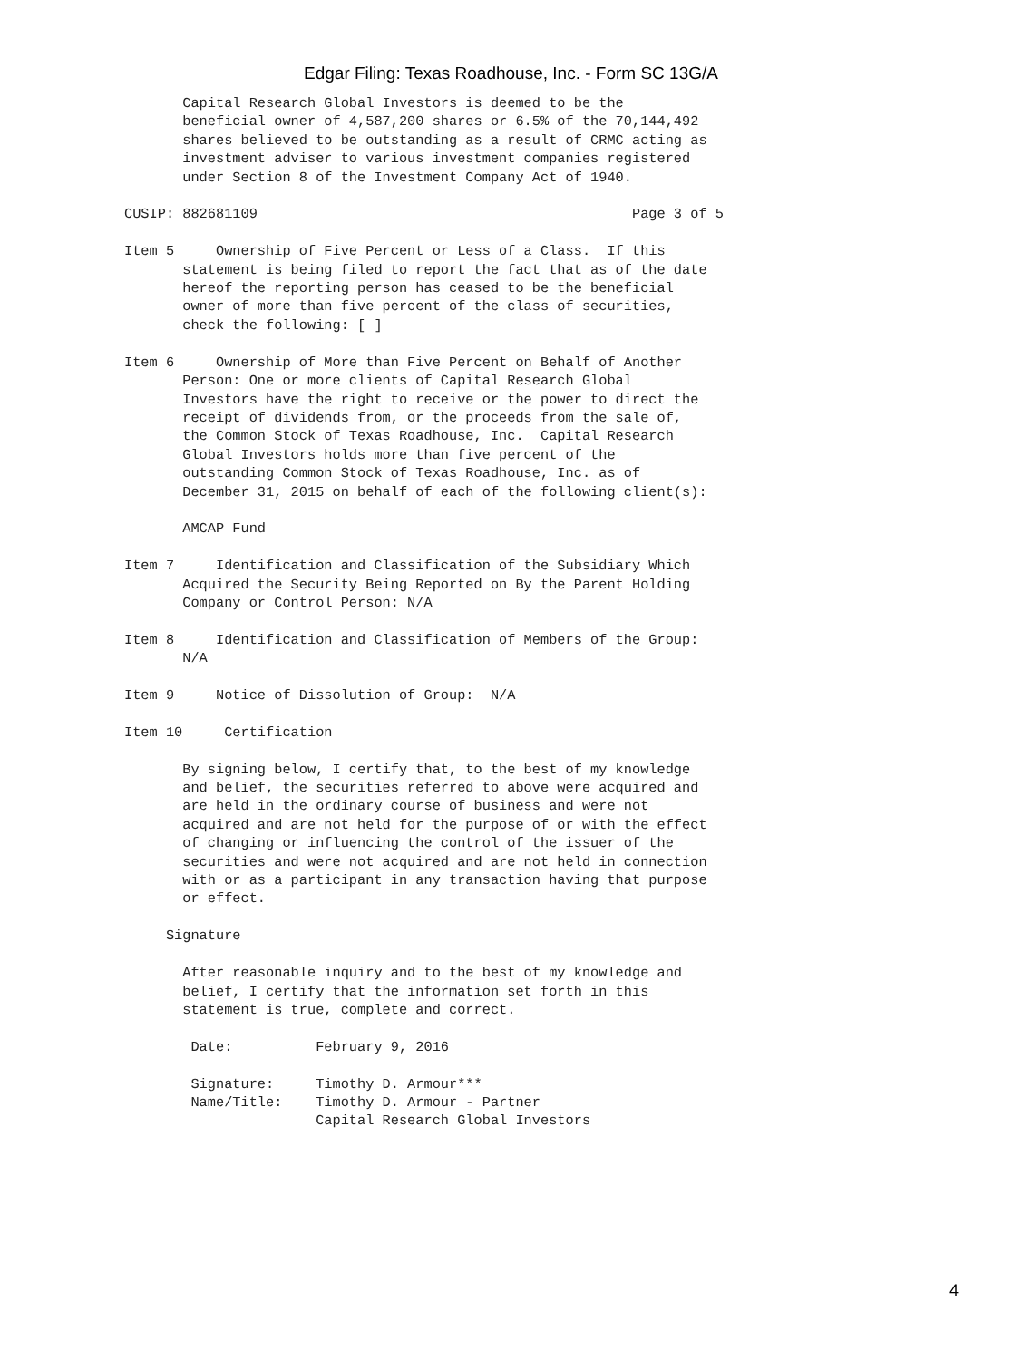Edgar Filing: Texas Roadhouse, Inc. - Form SC 13G/A
       Capital Research Global Investors is deemed to be the
       beneficial owner of 4,587,200 shares or 6.5% of the 70,144,492
       shares believed to be outstanding as a result of CRMC acting as
       investment adviser to various investment companies registered
       under Section 8 of the Investment Company Act of 1940.

CUSIP: 882681109                                             Page 3 of 5

Item 5     Ownership of Five Percent or Less of a Class.  If this
       statement is being filed to report the fact that as of the date
       hereof the reporting person has ceased to be the beneficial
       owner of more than five percent of the class of securities,
       check the following: [ ]

Item 6     Ownership of More than Five Percent on Behalf of Another
       Person: One or more clients of Capital Research Global
       Investors have the right to receive or the power to direct the
       receipt of dividends from, or the proceeds from the sale of,
       the Common Stock of Texas Roadhouse, Inc.  Capital Research
       Global Investors holds more than five percent of the
       outstanding Common Stock of Texas Roadhouse, Inc. as of
       December 31, 2015 on behalf of each of the following client(s):

       AMCAP Fund

Item 7     Identification and Classification of the Subsidiary Which
       Acquired the Security Being Reported on By the Parent Holding
       Company or Control Person: N/A

Item 8     Identification and Classification of Members of the Group:
       N/A

Item 9     Notice of Dissolution of Group:  N/A

Item 10     Certification

       By signing below, I certify that, to the best of my knowledge
       and belief, the securities referred to above were acquired and
       are held in the ordinary course of business and were not
       acquired and are not held for the purpose of or with the effect
       of changing or influencing the control of the issuer of the
       securities and were not acquired and are not held in connection
       with or as a participant in any transaction having that purpose
       or effect.

     Signature

       After reasonable inquiry and to the best of my knowledge and
       belief, I certify that the information set forth in this
       statement is true, complete and correct.

        Date:          February 9, 2016

        Signature:     Timothy D. Armour***
        Name/Title:    Timothy D. Armour - Partner
                       Capital Research Global Investors
4